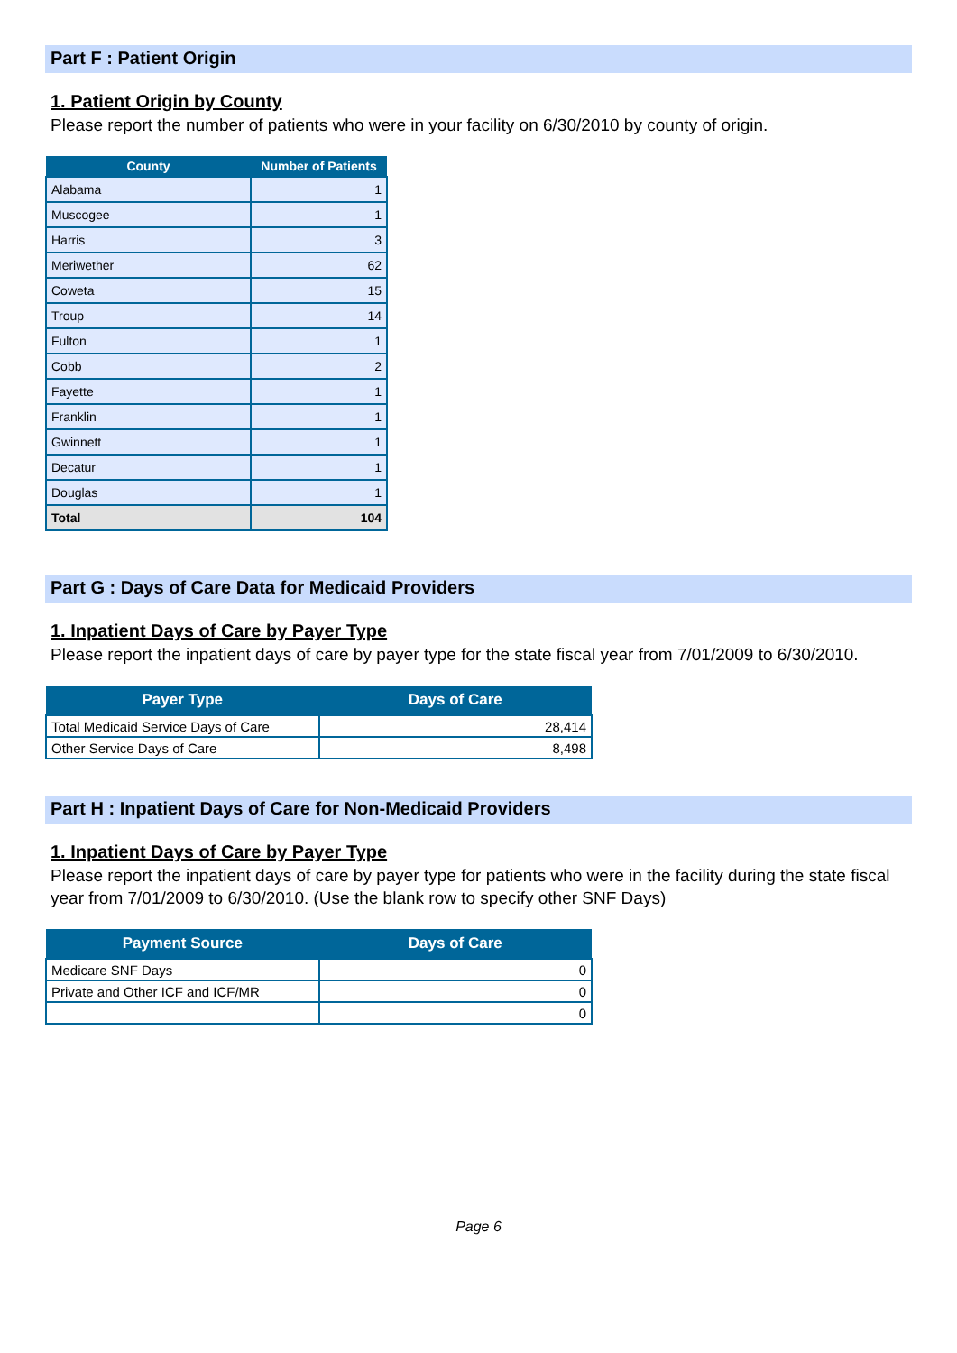Part F : Patient Origin
1. Patient Origin by County
Please report the number of patients who were in your facility on 6/30/2010 by county of origin.
| County | Number of Patients |
| --- | --- |
| Alabama | 1 |
| Muscogee | 1 |
| Harris | 3 |
| Meriwether | 62 |
| Coweta | 15 |
| Troup | 14 |
| Fulton | 1 |
| Cobb | 2 |
| Fayette | 1 |
| Franklin | 1 |
| Gwinnett | 1 |
| Decatur | 1 |
| Douglas | 1 |
| Total | 104 |
Part G : Days of Care Data for Medicaid Providers
1. Inpatient Days of Care by Payer Type
Please report the inpatient days of care by payer type for the state fiscal year from 7/01/2009 to 6/30/2010.
| Payer Type | Days of Care |
| --- | --- |
| Total Medicaid Service Days of Care | 28,414 |
| Other Service Days of Care | 8,498 |
Part H : Inpatient Days of Care for Non-Medicaid Providers
1. Inpatient Days of Care by Payer Type
Please report the inpatient days of care by payer type for patients who were in the facility during the state fiscal year from 7/01/2009 to 6/30/2010. (Use the blank row to specify other SNF Days)
| Payment Source | Days of Care |
| --- | --- |
| Medicare SNF Days | 0 |
| Private and Other ICF and ICF/MR | 0 |
| | 0 |
Page 6